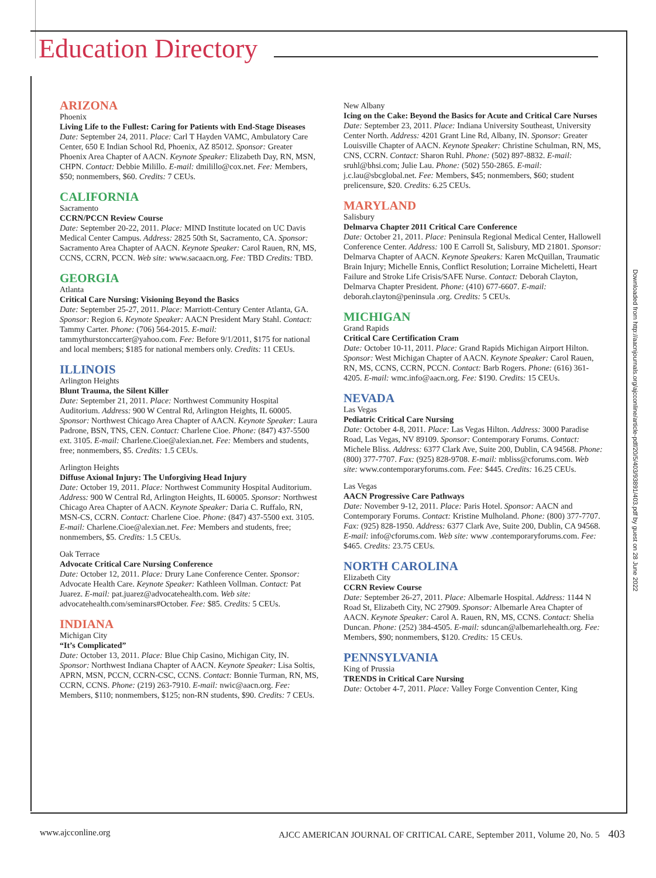Education Directory
ARIZONA
Phoenix
Living Life to the Fullest: Caring for Patients with End-Stage Diseases
Date: September 24, 2011. Place: Carl T Hayden VAMC, Ambulatory Care Center, 650 E Indian School Rd, Phoenix, AZ 85012. Sponsor: Greater Phoenix Area Chapter of AACN. Keynote Speaker: Elizabeth Day, RN, MSN, CHPN. Contact: Debbie Milillo. E-mail: dmilillo@cox.net. Fee: Members, $50; nonmembers, $60. Credits: 7 CEUs.
CALIFORNIA
Sacramento
CCRN/PCCN Review Course
Date: September 20-22, 2011. Place: MIND Institute located on UC Davis Medical Center Campus. Address: 2825 50th St, Sacramento, CA. Sponsor: Sacramento Area Chapter of AACN. Keynote Speaker: Carol Rauen, RN, MS, CCNS, CCRN, PCCN. Web site: www.sacaacn.org. Fee: TBD Credits: TBD.
GEORGIA
Atlanta
Critical Care Nursing: Visioning Beyond the Basics
Date: September 25-27, 2011. Place: Marriott-Century Center Atlanta, GA. Sponsor: Region 6. Keynote Speaker: AACN President Mary Stahl. Contact: Tammy Carter. Phone: (706) 564-2015. E-mail: tammythurstonccarter@yahoo.com. Fee: Before 9/1/2011, $175 for national and local members; $185 for national members only. Credits: 11 CEUs.
ILLINOIS
Arlington Heights
Blunt Trauma, the Silent Killer
Date: September 21, 2011. Place: Northwest Community Hospital Auditorium. Address: 900 W Central Rd, Arlington Heights, IL 60005. Sponsor: Northwest Chicago Area Chapter of AACN. Keynote Speaker: Laura Padrone, BSN, TNS, CEN. Contact: Charlene Cioe. Phone: (847) 437-5500 ext. 3105. E-mail: Charlene.Cioe@alexian.net. Fee: Members and students, free; nonmembers, $5. Credits: 1.5 CEUs.
Arlington Heights
Diffuse Axional Injury: The Unforgiving Head Injury
Date: October 19, 2011. Place: Northwest Community Hospital Auditorium. Address: 900 W Central Rd, Arlington Heights, IL 60005. Sponsor: Northwest Chicago Area Chapter of AACN. Keynote Speaker: Daria C. Ruffalo, RN, MSN-CS, CCRN. Contact: Charlene Cioe. Phone: (847) 437-5500 ext. 3105. E-mail: Charlene.Cioe@alexian.net. Fee: Members and students, free; nonmembers, $5. Credits: 1.5 CEUs.
Oak Terrace
Advocate Critical Care Nursing Conference
Date: October 12, 2011. Place: Drury Lane Conference Center. Sponsor: Advocate Health Care. Keynote Speaker: Kathleen Vollman. Contact: Pat Juarez. E-mail: pat.juarez@advocatehealth.com. Web site: advocatehealth.com/seminars#October. Fee: $85. Credits: 5 CEUs.
INDIANA
Michigan City
“It’s Complicated”
Date: October 13, 2011. Place: Blue Chip Casino, Michigan City, IN. Sponsor: Northwest Indiana Chapter of AACN. Keynote Speaker: Lisa Soltis, APRN, MSN, PCCN, CCRN-CSC, CCNS. Contact: Bonnie Turman, RN, MS, CCRN, CCNS. Phone: (219) 263-7910. E-mail: nwic@aacn.org. Fee: Members, $110; nonmembers, $125; non-RN students, $90. Credits: 7 CEUs.
New Albany
Icing on the Cake: Beyond the Basics for Acute and Critical Care Nurses
Date: September 23, 2011. Place: Indiana University Southeast, University Center North. Address: 4201 Grant Line Rd, Albany, IN. Sponsor: Greater Louisville Chapter of AACN. Keynote Speaker: Christine Schulman, RN, MS, CNS, CCRN. Contact: Sharon Ruhl. Phone: (502) 897-8832. E-mail: sruhl@bhsi.com; Julie Lau. Phone: (502) 550-2865. E-mail: j.c.lau@sbcglobal.net. Fee: Members, $45; nonmembers, $60; student prelicensure, $20. Credits: 6.25 CEUs.
MARYLAND
Salisbury
Delmarva Chapter 2011 Critical Care Conference
Date: October 21, 2011. Place: Peninsula Regional Medical Center, Hallowell Conference Center. Address: 100 E Carroll St, Salisbury, MD 21801. Sponsor: Delmarva Chapter of AACN. Keynote Speakers: Karen McQuillan, Traumatic Brain Injury; Michelle Ennis, Conflict Resolution; Lorraine Micheletti, Heart Failure and Stroke Life Crisis/SAFE Nurse. Contact: Deborah Clayton, Delmarva Chapter President. Phone: (410) 677-6607. E-mail: deborah.clayton@peninsula .org. Credits: 5 CEUs.
MICHIGAN
Grand Rapids
Critical Care Certification Cram
Date: October 10-11, 2011. Place: Grand Rapids Michigan Airport Hilton. Sponsor: West Michigan Chapter of AACN. Keynote Speaker: Carol Rauen, RN, MS, CCNS, CCRN, PCCN. Contact: Barb Rogers. Phone: (616) 361-4205. E-mail: wmc.info@aacn.org. Fee: $190. Credits: 15 CEUs.
NEVADA
Las Vegas
Pediatric Critical Care Nursing
Date: October 4-8, 2011. Place: Las Vegas Hilton. Address: 3000 Paradise Road, Las Vegas, NV 89109. Sponsor: Contemporary Forums. Contact: Michele Bliss. Address: 6377 Clark Ave, Suite 200, Dublin, CA 94568. Phone: (800) 377-7707. Fax: (925) 828-9708. E-mail: mbliss@cforums.com. Web site: www.contemporaryforums.com. Fee: $445. Credits: 16.25 CEUs.
Las Vegas
AACN Progressive Care Pathways
Date: November 9-12, 2011. Place: Paris Hotel. Sponsor: AACN and Contemporary Forums. Contact: Kristine Mulholand. Phone: (800) 377-7707. Fax: (925) 828-1950. Address: 6377 Clark Ave, Suite 200, Dublin, CA 94568. E-mail: info@cforums.com. Web site: www .contemporaryforums.com. Fee: $465. Credits: 23.75 CEUs.
NORTH CAROLINA
Elizabeth City
CCRN Review Course
Date: September 26-27, 2011. Place: Albemarle Hospital. Address: 1144 N Road St, Elizabeth City, NC 27909. Sponsor: Albemarle Area Chapter of AACN. Keynote Speaker: Carol A. Rauen, RN, MS, CCNS. Contact: Shelia Duncan. Phone: (252) 384-4505. E-mail: sduncan@albemarlehealth.org. Fee: Members, $90; nonmembers, $120. Credits: 15 CEUs.
PENNSYLVANIA
King of Prussia
TRENDS in Critical Care Nursing
Date: October 4-7, 2011. Place: Valley Forge Convention Center, King
Downloaded from http://aacnjournals.org/ajcconline/article-pdf/20/5/403/93891/403.pdf by guest on 28 June 2022
www.ajcconline.org AJCC AMERICAN JOURNAL OF CRITICAL CARE, September 2011, Volume 20, No. 5 403